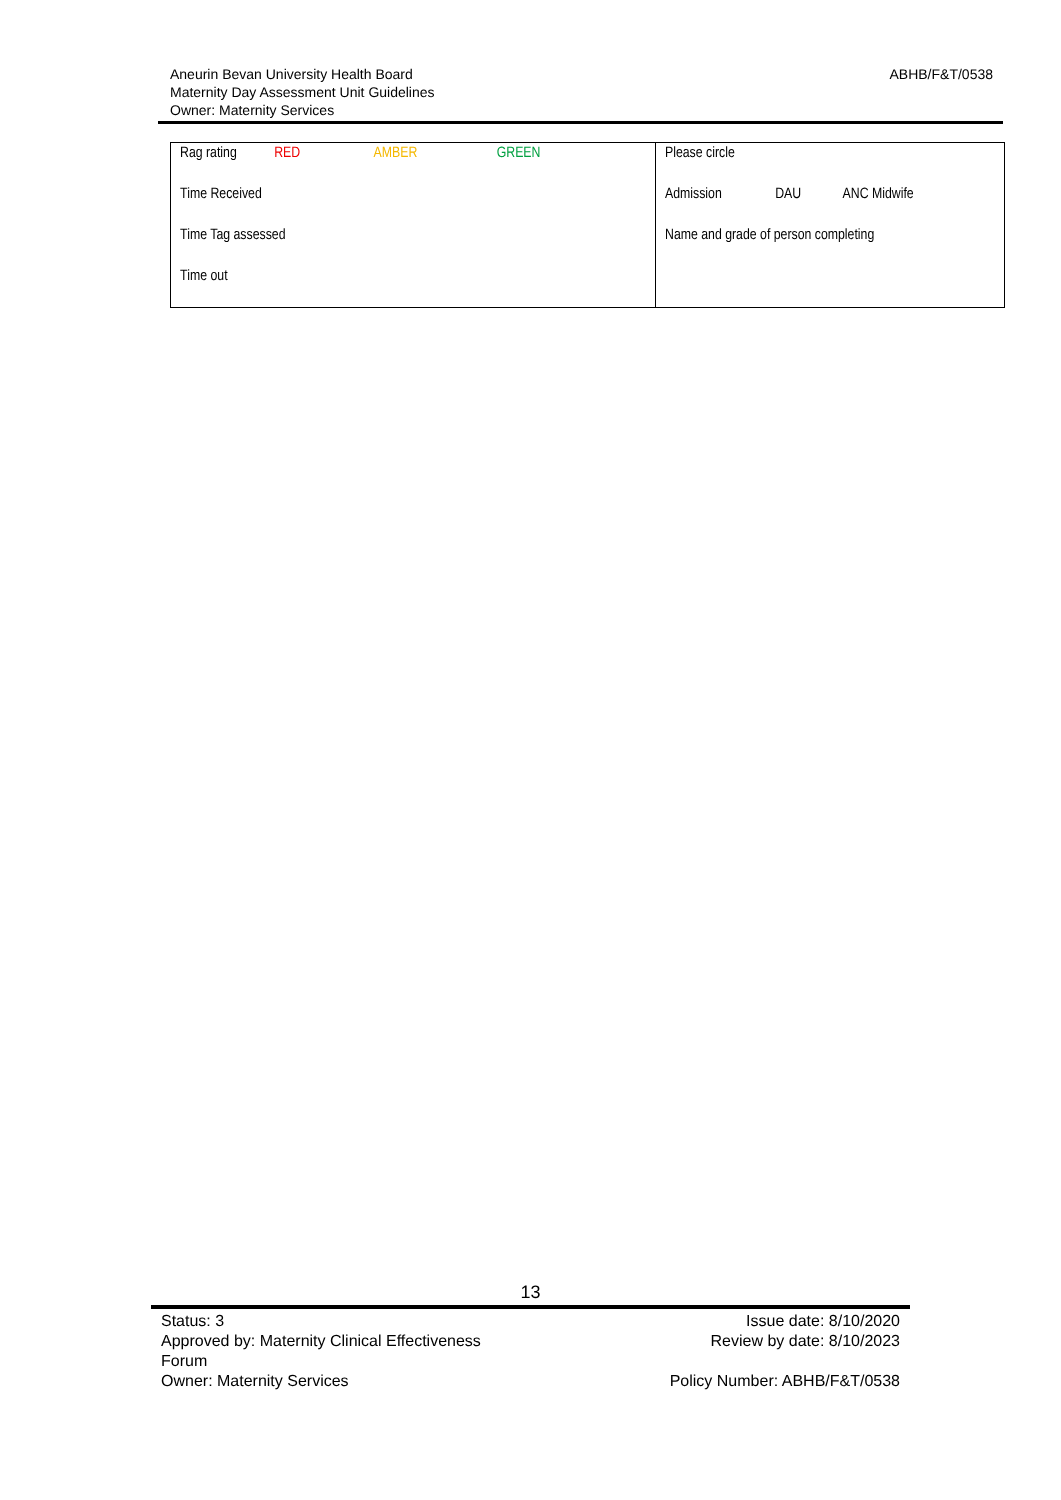Aneurin Bevan University Health Board
Maternity Day Assessment Unit Guidelines
Owner: Maternity Services
ABHB/F&T/0538
| Rag rating RED AMBER GREEN | Please circle |
| Time Received | Admission DAU ANC Midwife |
| Time Tag assessed | Name and grade of person completing |
| Time out | |
13
Status: 3
Approved by: Maternity Clinical Effectiveness
Forum
Owner: Maternity Services
Issue date: 8/10/2020
Review by date: 8/10/2023
Policy Number: ABHB/F&T/0538